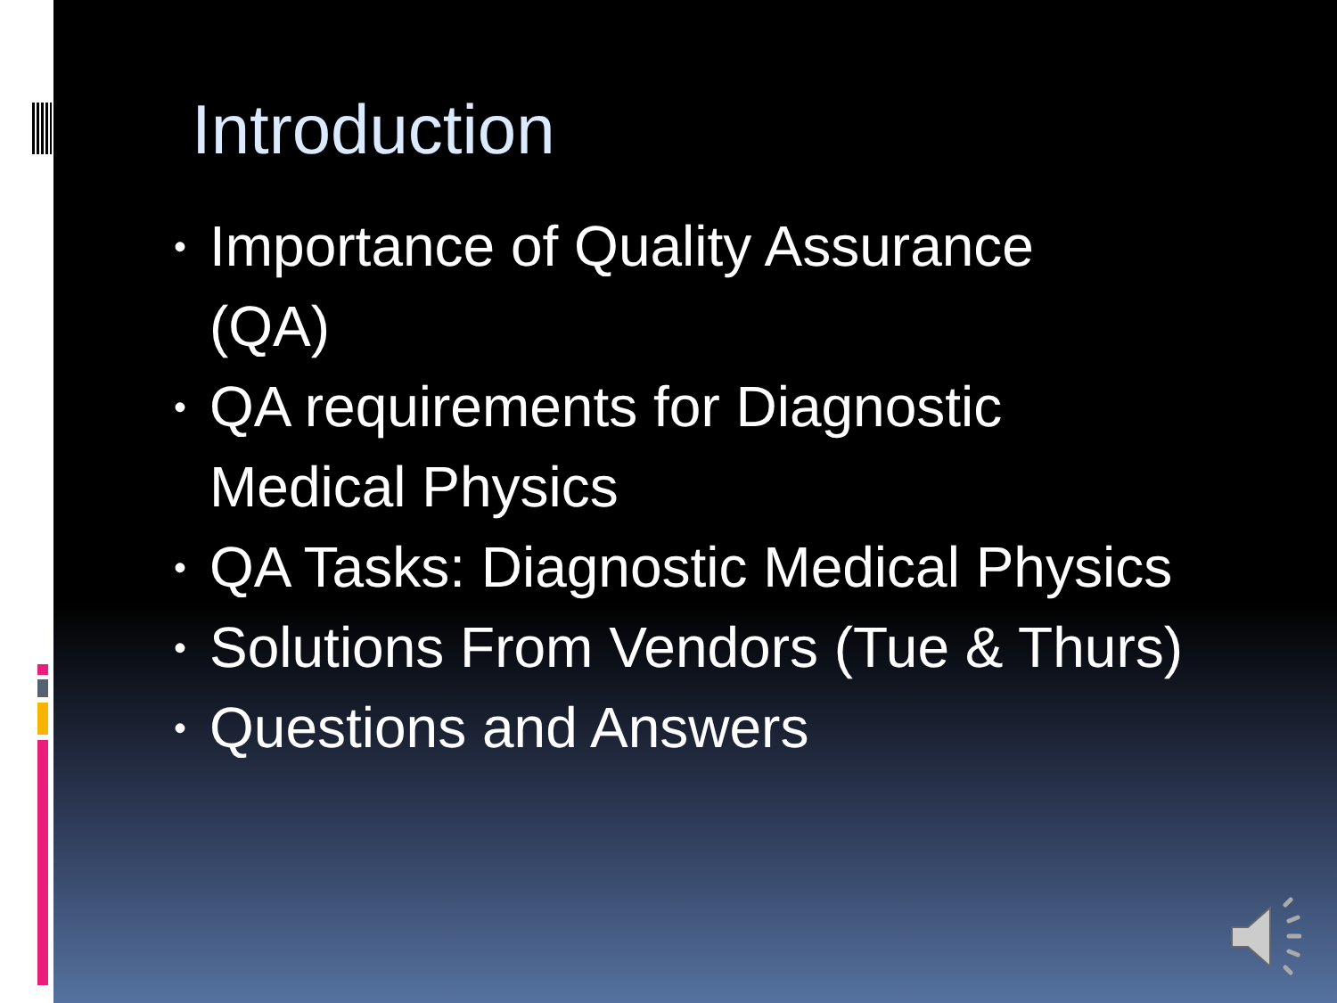Introduction
• Importance of Quality Assurance
(QA)
• QA requirements for Diagnostic
Medical Physics
• QA Tasks: Diagnostic Medical Physics
• Solutions From Vendors (Tue & Thurs)
• Questions and Answers